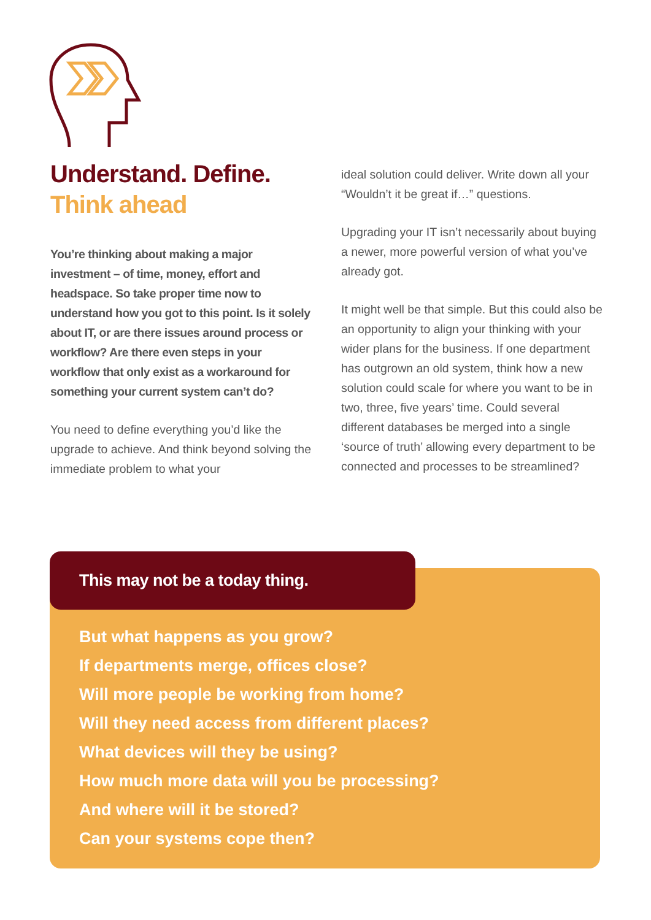Understand. Define.
Think ahead
You’re thinking about making a major investment – of time, money, effort and headspace. So take proper time now to understand how you got to this point. Is it solely about IT, or are there issues around process or workflow? Are there even steps in your workflow that only exist as a workaround for something your current system can’t do?
You need to define everything you’d like the upgrade to achieve. And think beyond solving the immediate problem to what your
ideal solution could deliver. Write down all your “Wouldn’t it be great if…” questions.
Upgrading your IT isn’t necessarily about buying a newer, more powerful version of what you’ve already got.
It might well be that simple. But this could also be an opportunity to align your thinking with your wider plans for the business. If one department has outgrown an old system, think how a new solution could scale for where you want to be in two, three, five years’ time. Could several different databases be merged into a single ‘source of truth’ allowing every department to be connected and processes to be streamlined?
This may not be a today thing.
But what happens as you grow?
If departments merge, offices close?
Will more people be working from home?
Will they need access from different places?
What devices will they be using?
How much more data will you be processing?
And where will it be stored?
Can your systems cope then?